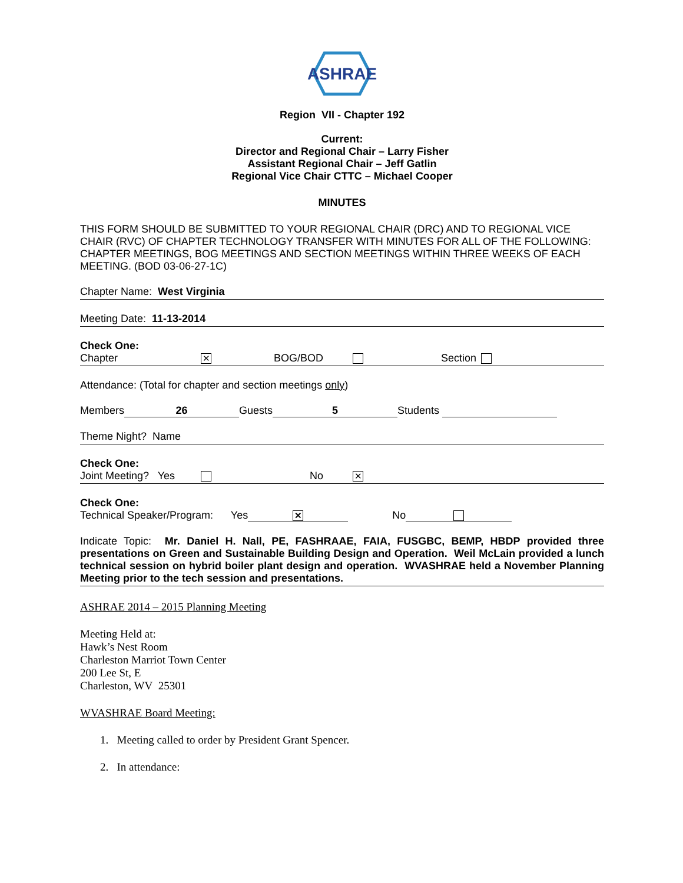ASHRAE
Region VII - Chapter 192
Current:
Director and Regional Chair – Larry Fisher
Assistant Regional Chair – Jeff Gatlin
Regional Vice Chair CTTC – Michael Cooper
MINUTES
THIS FORM SHOULD BE SUBMITTED TO YOUR REGIONAL CHAIR (DRC) AND TO REGIONAL VICE CHAIR (RVC) OF CHAPTER TECHNOLOGY TRANSFER WITH MINUTES FOR ALL OF THE FOLLOWING: CHAPTER MEETINGS, BOG MEETINGS AND SECTION MEETINGS WITHIN THREE WEEKS OF EACH MEETING. (BOD 03-06-27-1C)
Chapter Name: West Virginia
Meeting Date: 11-13-2014
Check One:
Chapter ✕ BOG/BOD Section
Attendance: (Total for chapter and section meetings only)
Members 26 Guests 5 Students
Theme Night? Name
Check One:
Joint Meeting? Yes No ✕
Check One:
Technical Speaker/Program: Yes ✕ No
Indicate Topic: Mr. Daniel H. Nall, PE, FASHRAAE, FAIA, FUSGBC, BEMP, HBDP provided three presentations on Green and Sustainable Building Design and Operation. Weil McLain provided a lunch technical session on hybrid boiler plant design and operation. WVASHRAE held a November Planning Meeting prior to the tech session and presentations.
ASHRAE 2014 – 2015 Planning Meeting
Meeting Held at:
Hawk’s Nest Room
Charleston Marriot Town Center
200 Lee St, E
Charleston, WV 25301
WVASHRAE Board Meeting:
1. Meeting called to order by President Grant Spencer.
2. In attendance: